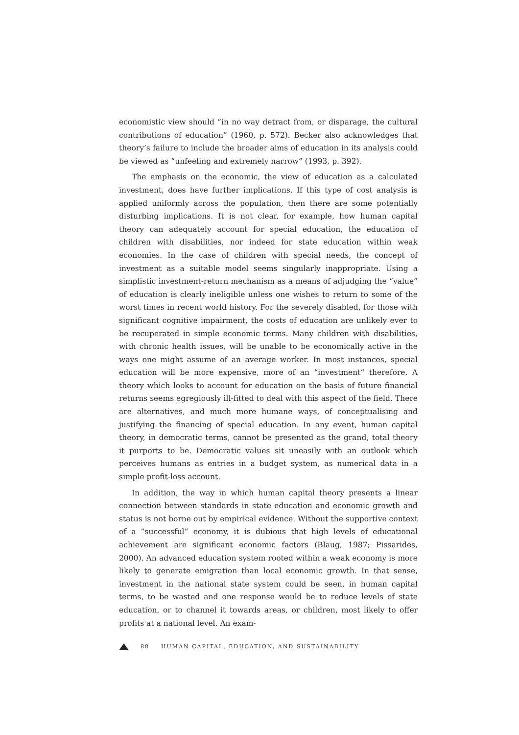economistic view should “in no way detract from, or disparage, the cultural contributions of education” (1960, p. 572). Becker also acknowledges that theory’s failure to include the broader aims of education in its analysis could be viewed as “unfeeling and extremely narrow” (1993, p. 392).
The emphasis on the economic, the view of education as a calculated investment, does have further implications. If this type of cost analysis is applied uniformly across the population, then there are some potentially disturbing implications. It is not clear, for example, how human capital theory can adequately account for special education, the education of children with disabilities, nor indeed for state education within weak economies. In the case of children with special needs, the concept of investment as a suitable model seems singularly inappropriate. Using a simplistic investment-return mechanism as a means of adjudging the “value” of education is clearly ineligible unless one wishes to return to some of the worst times in recent world history. For the severely disabled, for those with significant cognitive impairment, the costs of education are unlikely ever to be recuperated in simple economic terms. Many children with disabilities, with chronic health issues, will be unable to be economically active in the ways one might assume of an average worker. In most instances, special education will be more expensive, more of an “investment” therefore. A theory which looks to account for education on the basis of future financial returns seems egregiously ill-fitted to deal with this aspect of the field. There are alternatives, and much more humane ways, of conceptualising and justifying the financing of special education. In any event, human capital theory, in democratic terms, cannot be presented as the grand, total theory it purports to be. Democratic values sit uneasily with an outlook which perceives humans as entries in a budget system, as numerical data in a simple profit-loss account.
In addition, the way in which human capital theory presents a linear connection between standards in state education and economic growth and status is not borne out by empirical evidence. Without the supportive context of a “successful” economy, it is dubious that high levels of educational achievement are significant economic factors (Blaug, 1987; Pissarides, 2000). An advanced education system rooted within a weak economy is more likely to generate emigration than local economic growth. In that sense, investment in the national state system could be seen, in human capital terms, to be wasted and one response would be to reduce levels of state education, or to channel it towards areas, or children, most likely to offer profits at a national level. An exam-
88 HUMAN CAPITAL, EDUCATION, AND SUSTAINABILITY